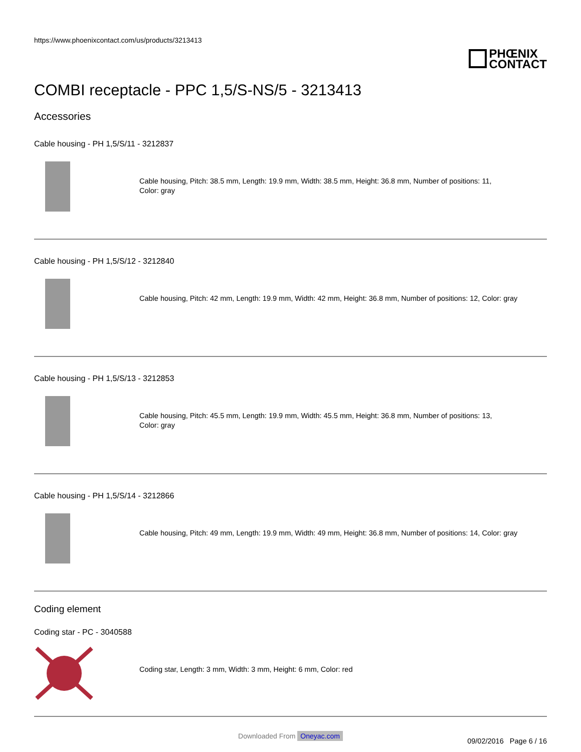https://www.phoenixcontact.com/us/products/3213413
PHŒNIX
CONTACT
COMBI receptacle - PPC 1,5/S-NS/5 - 3213413
Accessories
Cable housing - PH 1,5/S/11 - 3212837
Cable housing, Pitch: 38.5 mm, Length: 19.9 mm, Width: 38.5 mm, Height: 36.8 mm, Number of positions: 11,
Color: gray
Cable housing - PH 1,5/S/12 - 3212840
Cable housing, Pitch: 42 mm, Length: 19.9 mm, Width: 42 mm, Height: 36.8 mm, Number of positions: 12, Color: gray
Cable housing - PH 1,5/S/13 - 3212853
Cable housing, Pitch: 45.5 mm, Length: 19.9 mm, Width: 45.5 mm, Height: 36.8 mm, Number of positions: 13,
Color: gray
Cable housing - PH 1,5/S/14 - 3212866
Cable housing, Pitch: 49 mm, Length: 19.9 mm, Width: 49 mm, Height: 36.8 mm, Number of positions: 14, Color: gray
Coding element
Coding star - PC - 3040588
Coding star, Length: 3 mm, Width: 3 mm, Height: 6 mm, Color: red
09/02/2016 Page 6 / 16
Downloaded From Oneyac.com